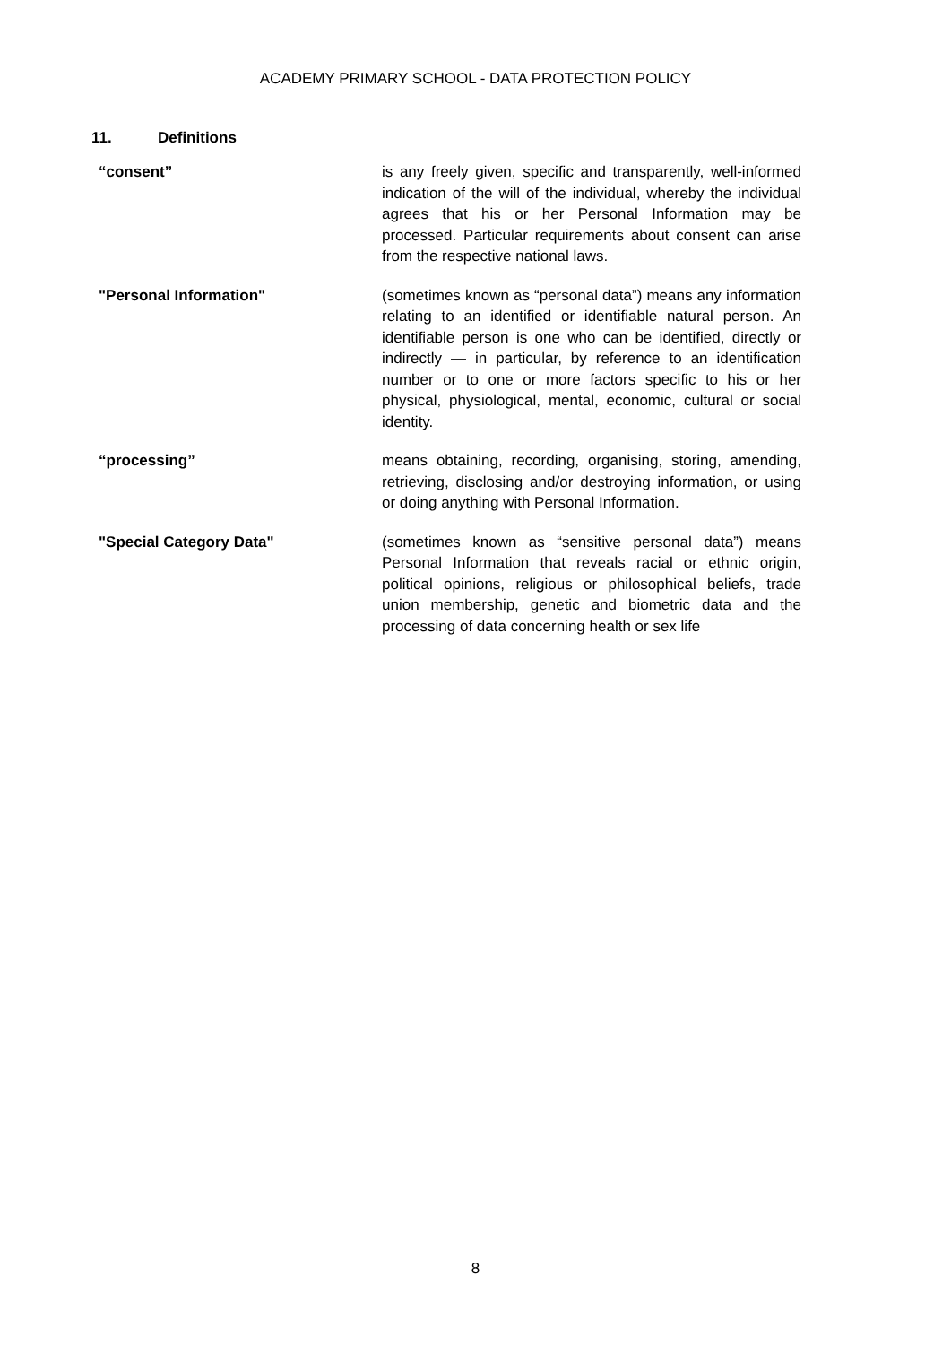ACADEMY PRIMARY SCHOOL - DATA PROTECTION POLICY
11. Definitions
| “consent” | is any freely given, specific and transparently, well-informed indication of the will of the individual, whereby the individual agrees that his or her Personal Information may be processed. Particular requirements about consent can arise from the respective national laws. |
| "Personal Information" | (sometimes known as “personal data”) means any information relating to an identified or identifiable natural person. An identifiable person is one who can be identified, directly or indirectly — in particular, by reference to an identification number or to one or more factors specific to his or her physical, physiological, mental, economic, cultural or social identity. |
| “processing” | means obtaining, recording, organising, storing, amending, retrieving, disclosing and/or destroying information, or using or doing anything with Personal Information. |
| "Special Category Data" | (sometimes known as “sensitive personal data”) means Personal Information that reveals racial or ethnic origin, political opinions, religious or philosophical beliefs, trade union membership, genetic and biometric data and the processing of data concerning health or sex life |
8